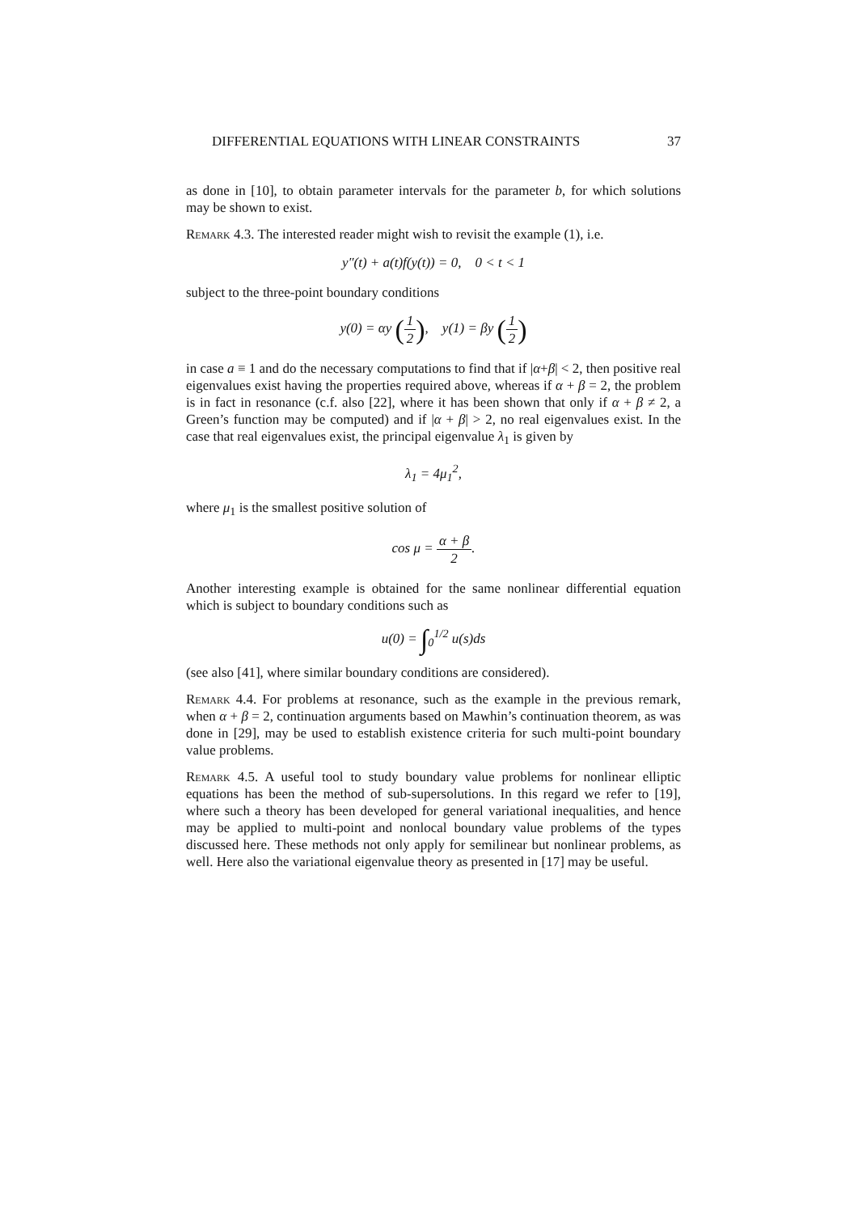DIFFERENTIAL EQUATIONS WITH LINEAR CONSTRAINTS 37
as done in [10], to obtain parameter intervals for the parameter b, for which solutions may be shown to exist.
Remark 4.3. The interested reader might wish to revisit the example (1), i.e.
y″(t) + a(t)f(y(t)) = 0, 0 < t < 1
subject to the three-point boundary conditions
y(0) = αy (1 2), y(1) = βy (1 2)
in case a ≡ 1 and do the necessary computations to find that if |α+β| < 2, then positive real eigenvalues exist having the properties required above, whereas if α + β = 2, the problem is in fact in resonance (c.f. also [22], where it has been shown that only if α + β ≠ 2, a Green’s function may be computed) and if |α + β| > 2, no real eigenvalues exist. In the case that real eigenvalues exist, the principal eigenvalue λ<sub>1</sub> is given by
λ<sub>1</sub> = 4μ<sub>1</sub><sup>2</sup>,
where μ<sub>1</sub> is the smallest positive solution of
cos μ = α + β 2.
Another interesting example is obtained for the same nonlinear differential equation which is subject to boundary conditions such as
u(0) = ∫<sub>0</sub><sup>1/2</sup> u(s)ds
(see also [41], where similar boundary conditions are considered).
Remark 4.4. For problems at resonance, such as the example in the previous remark, when α + β = 2, continuation arguments based on Mawhin’s continuation theorem, as was done in [29], may be used to establish existence criteria for such multi-point boundary value problems.
Remark 4.5. A useful tool to study boundary value problems for nonlinear elliptic equations has been the method of sub-supersolutions. In this regard we refer to [19], where such a theory has been developed for general variational inequalities, and hence may be applied to multi-point and nonlocal boundary value problems of the types discussed here. These methods not only apply for semilinear but nonlinear problems, as well. Here also the variational eigenvalue theory as presented in [17] may be useful.